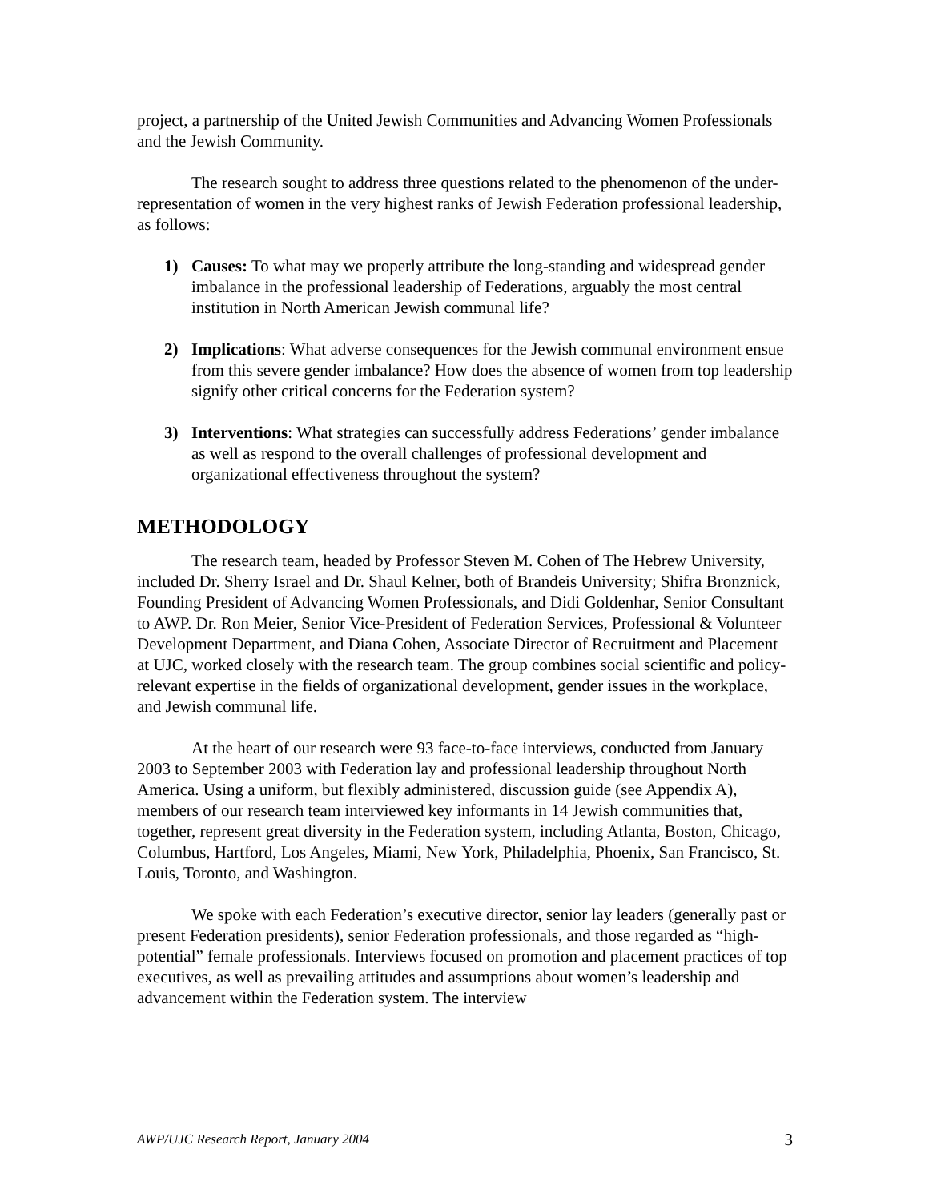project, a partnership of the United Jewish Communities and Advancing Women Professionals and the Jewish Community.
The research sought to address three questions related to the phenomenon of the under-representation of women in the very highest ranks of Jewish Federation professional leadership, as follows:
1) Causes: To what may we properly attribute the long-standing and widespread gender imbalance in the professional leadership of Federations, arguably the most central institution in North American Jewish communal life?
2) Implications: What adverse consequences for the Jewish communal environment ensue from this severe gender imbalance? How does the absence of women from top leadership signify other critical concerns for the Federation system?
3) Interventions: What strategies can successfully address Federations’ gender imbalance as well as respond to the overall challenges of professional development and organizational effectiveness throughout the system?
METHODOLOGY
The research team, headed by Professor Steven M. Cohen of The Hebrew University, included Dr. Sherry Israel and Dr. Shaul Kelner, both of Brandeis University; Shifra Bronznick, Founding President of Advancing Women Professionals, and Didi Goldenhar, Senior Consultant to AWP. Dr. Ron Meier, Senior Vice-President of Federation Services, Professional & Volunteer Development Department, and Diana Cohen, Associate Director of Recruitment and Placement at UJC, worked closely with the research team. The group combines social scientific and policy-relevant expertise in the fields of organizational development, gender issues in the workplace, and Jewish communal life.
At the heart of our research were 93 face-to-face interviews, conducted from January 2003 to September 2003 with Federation lay and professional leadership throughout North America. Using a uniform, but flexibly administered, discussion guide (see Appendix A), members of our research team interviewed key informants in 14 Jewish communities that, together, represent great diversity in the Federation system, including Atlanta, Boston, Chicago, Columbus, Hartford, Los Angeles, Miami, New York, Philadelphia, Phoenix, San Francisco, St. Louis, Toronto, and Washington.
We spoke with each Federation’s executive director, senior lay leaders (generally past or present Federation presidents), senior Federation professionals, and those regarded as “high-potential” female professionals. Interviews focused on promotion and placement practices of top executives, as well as prevailing attitudes and assumptions about women’s leadership and advancement within the Federation system. The interview
AWP/UJC Research Report, January 2004 3